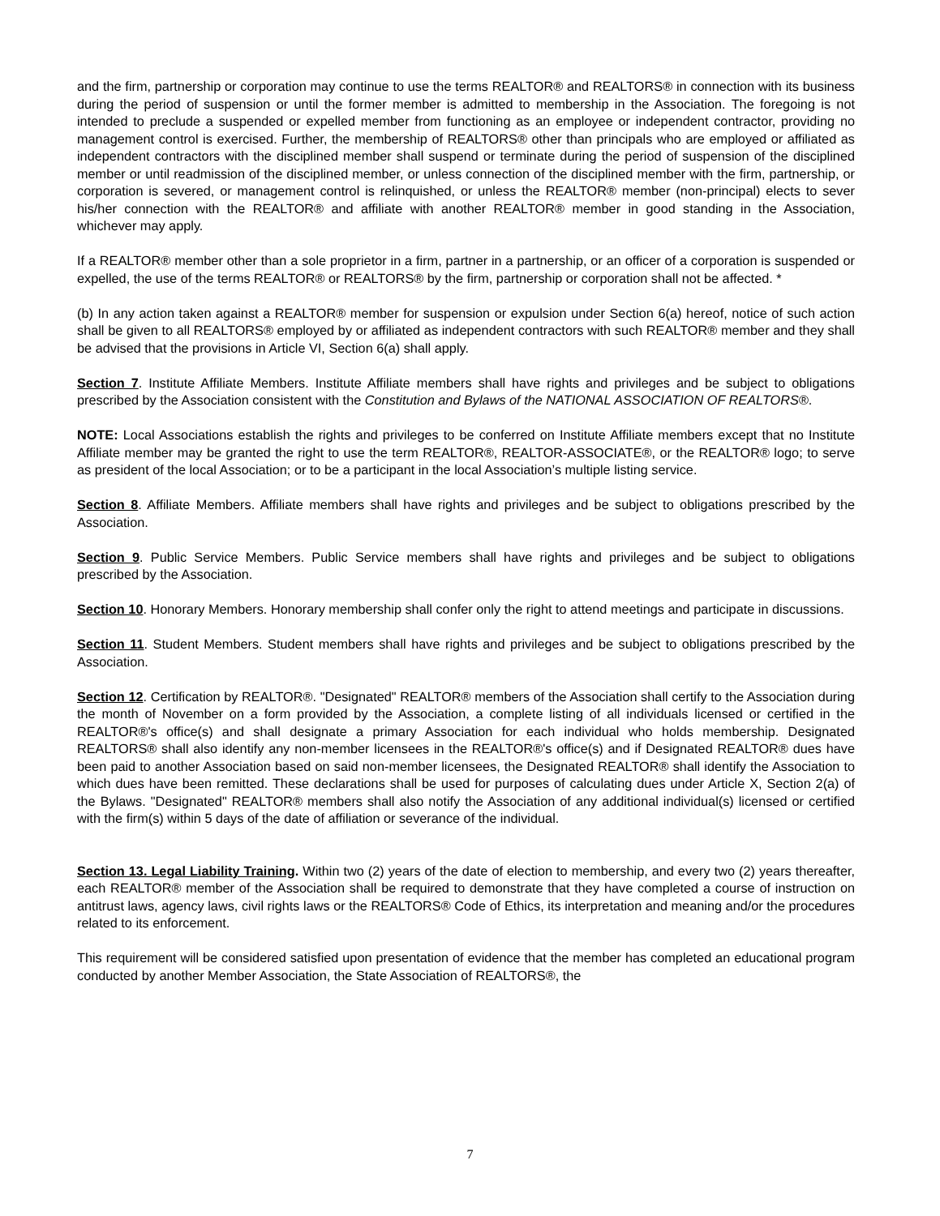and the firm, partnership or corporation may continue to use the terms REALTOR® and REALTORS® in connection with its business during the period of suspension or until the former member is admitted to membership in the Association. The foregoing is not intended to preclude a suspended or expelled member from functioning as an employee or independent contractor, providing no management control is exercised. Further, the membership of REALTORS® other than principals who are employed or affiliated as independent contractors with the disciplined member shall suspend or terminate during the period of suspension of the disciplined member or until readmission of the disciplined member, or unless connection of the disciplined member with the firm, partnership, or corporation is severed, or management control is relinquished, or unless the REALTOR® member (non-principal) elects to sever his/her connection with the REALTOR® and affiliate with another REALTOR® member in good standing in the Association, whichever may apply.
If a REALTOR® member other than a sole proprietor in a firm, partner in a partnership, or an officer of a corporation is suspended or expelled, the use of the terms REALTOR® or REALTORS® by the firm, partnership or corporation shall not be affected. *
(b) In any action taken against a REALTOR® member for suspension or expulsion under Section 6(a) hereof, notice of such action shall be given to all REALTORS® employed by or affiliated as independent contractors with such REALTOR® member and they shall be advised that the provisions in Article VI, Section 6(a) shall apply.
Section 7. Institute Affiliate Members. Institute Affiliate members shall have rights and privileges and be subject to obligations prescribed by the Association consistent with the Constitution and Bylaws of the NATIONAL ASSOCIATION OF REALTORS®.
NOTE: Local Associations establish the rights and privileges to be conferred on Institute Affiliate members except that no Institute Affiliate member may be granted the right to use the term REALTOR®, REALTOR-ASSOCIATE®, or the REALTOR® logo; to serve as president of the local Association; or to be a participant in the local Association’s multiple listing service.
Section 8. Affiliate Members. Affiliate members shall have rights and privileges and be subject to obligations prescribed by the Association.
Section 9. Public Service Members. Public Service members shall have rights and privileges and be subject to obligations prescribed by the Association.
Section 10. Honorary Members. Honorary membership shall confer only the right to attend meetings and participate in discussions.
Section 11. Student Members. Student members shall have rights and privileges and be subject to obligations prescribed by the Association.
Section 12. Certification by REALTOR®. "Designated" REALTOR® members of the Association shall certify to the Association during the month of November on a form provided by the Association, a complete listing of all individuals licensed or certified in the REALTOR®'s office(s) and shall designate a primary Association for each individual who holds membership. Designated REALTORS® shall also identify any non-member licensees in the REALTOR®'s office(s) and if Designated REALTOR® dues have been paid to another Association based on said non-member licensees, the Designated REALTOR® shall identify the Association to which dues have been remitted. These declarations shall be used for purposes of calculating dues under Article X, Section 2(a) of the Bylaws. "Designated" REALTOR® members shall also notify the Association of any additional individual(s) licensed or certified with the firm(s) within 5 days of the date of affiliation or severance of the individual.
Section 13. Legal Liability Training. Within two (2) years of the date of election to membership, and every two (2) years thereafter, each REALTOR® member of the Association shall be required to demonstrate that they have completed a course of instruction on antitrust laws, agency laws, civil rights laws or the REALTORS® Code of Ethics, its interpretation and meaning and/or the procedures related to its enforcement.
This requirement will be considered satisfied upon presentation of evidence that the member has completed an educational program conducted by another Member Association, the State Association of REALTORS®, the
7